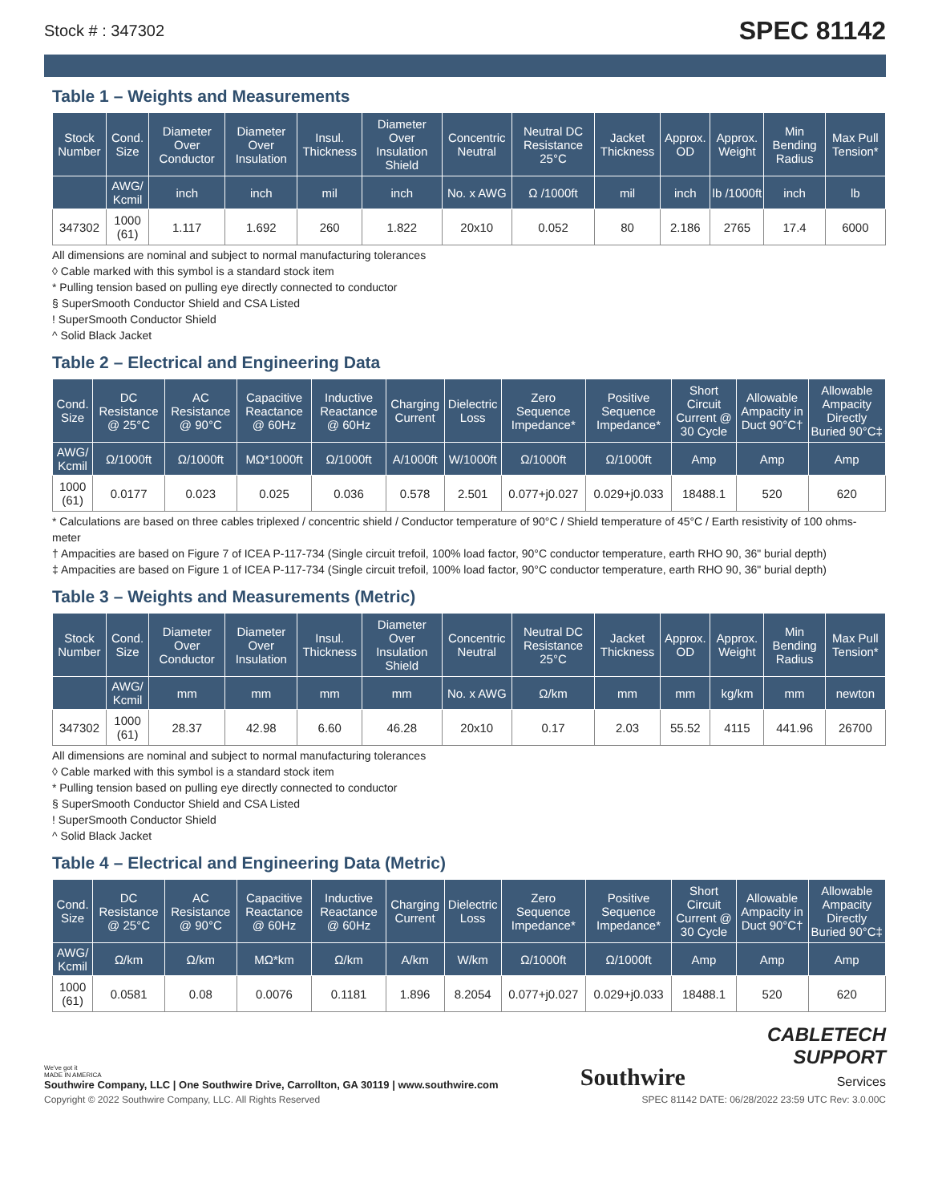Stock # : 347302 SPEC 81142
Table 1 – Weights and Measurements
| Stock Number | Cond. Size | Diameter Over Conductor | Diameter Over Insulation | Insul. Thickness | Diameter Over Insulation Shield | Concentric Neutral | Neutral DC Resistance 25°C | Jacket Thickness | Approx. OD | Approx. Weight | Min Bending Radius | Max Pull Tension* |
| --- | --- | --- | --- | --- | --- | --- | --- | --- | --- | --- | --- | --- |
| | AWG/ Kcmil | inch | inch | mil | inch | No. x AWG | Ω /1000ft | mil | inch | lb /1000ft | inch | lb |
| 347302 | 1000 (61) | 1.117 | 1.692 | 260 | 1.822 | 20x10 | 0.052 | 80 | 2.186 | 2765 | 17.4 | 6000 |
All dimensions are nominal and subject to normal manufacturing tolerances
◊ Cable marked with this symbol is a standard stock item
* Pulling tension based on pulling eye directly connected to conductor
§ SuperSmooth Conductor Shield and CSA Listed
! SuperSmooth Conductor Shield
^ Solid Black Jacket
Table 2 – Electrical and Engineering Data
| Cond. Size | DC Resistance @ 25°C | AC Resistance @ 90°C | Capacitive Reactance @ 60Hz | Inductive Reactance @ 60Hz | Charging Current | Dielectric Loss | Zero Sequence Impedance* | Positive Sequence Impedance* | Short Circuit Current @ 30 Cycle | Allowable Ampacity in Duct 90°C† | Allowable Ampacity Directly Buried 90°C‡ |
| --- | --- | --- | --- | --- | --- | --- | --- | --- | --- | --- | --- |
| AWG/ Kcmil | Ω/1000ft | Ω/1000ft | MΩ*1000ft | Ω/1000ft | A/1000ft | W/1000ft | Ω/1000ft | Ω/1000ft | Amp | Amp | Amp |
| 1000 (61) | 0.0177 | 0.023 | 0.025 | 0.036 | 0.578 | 2.501 | 0.077+j0.027 | 0.029+j0.033 | 18488.1 | 520 | 620 |
* Calculations are based on three cables triplexed / concentric shield / Conductor temperature of 90°C / Shield temperature of 45°C / Earth resistivity of 100 ohms-meter
† Ampacities are based on Figure 7 of ICEA P-117-734 (Single circuit trefoil, 100% load factor, 90°C conductor temperature, earth RHO 90, 36" burial depth)
‡ Ampacities are based on Figure 1 of ICEA P-117-734 (Single circuit trefoil, 100% load factor, 90°C conductor temperature, earth RHO 90, 36" burial depth)
Table 3 – Weights and Measurements (Metric)
| Stock Number | Cond. Size | Diameter Over Conductor | Diameter Over Insulation | Insul. Thickness | Diameter Over Insulation Shield | Concentric Neutral | Neutral DC Resistance 25°C | Jacket Thickness | Approx. OD | Approx. Weight | Min Bending Radius | Max Pull Tension* |
| --- | --- | --- | --- | --- | --- | --- | --- | --- | --- | --- | --- | --- |
| | AWG/ Kcmil | mm | mm | mm | mm | No. x AWG | Ω/km | mm | mm | kg/km | mm | newton |
| 347302 | 1000 (61) | 28.37 | 42.98 | 6.60 | 46.28 | 20x10 | 0.17 | 2.03 | 55.52 | 4115 | 441.96 | 26700 |
All dimensions are nominal and subject to normal manufacturing tolerances
◊ Cable marked with this symbol is a standard stock item
* Pulling tension based on pulling eye directly connected to conductor
§ SuperSmooth Conductor Shield and CSA Listed
! SuperSmooth Conductor Shield
^ Solid Black Jacket
Table 4 – Electrical and Engineering Data (Metric)
| Cond. Size | DC Resistance @ 25°C | AC Resistance @ 90°C | Capacitive Reactance @ 60Hz | Inductive Reactance @ 60Hz | Charging Current | Dielectric Loss | Zero Sequence Impedance* | Positive Sequence Impedance* | Short Circuit Current @ 30 Cycle | Allowable Ampacity in Duct 90°C† | Allowable Ampacity Directly Buried 90°C‡ |
| --- | --- | --- | --- | --- | --- | --- | --- | --- | --- | --- | --- |
| AWG/ Kcmil | Ω/km | Ω/km | MΩ*km | Ω/km | A/km | W/km | Ω/1000ft | Ω/1000ft | Amp | Amp | Amp |
| 1000 (61) | 0.0581 | 0.08 | 0.0076 | 0.1181 | 1.896 | 8.2054 | 0.077+j0.027 | 0.029+j0.033 | 18488.1 | 520 | 620 |
We've got it
MADE IN AMERICA
Southwire Company, LLC | One Southwire Drive, Carrollton, GA 30119 | www.southwire.com
Southwire
CABLETECH
SUPPORT
Services
Copyright © 2022 Southwire Company, LLC. All Rights Reserved SPEC 81142 DATE: 06/28/2022 23:59 UTC Rev: 3.0.00C